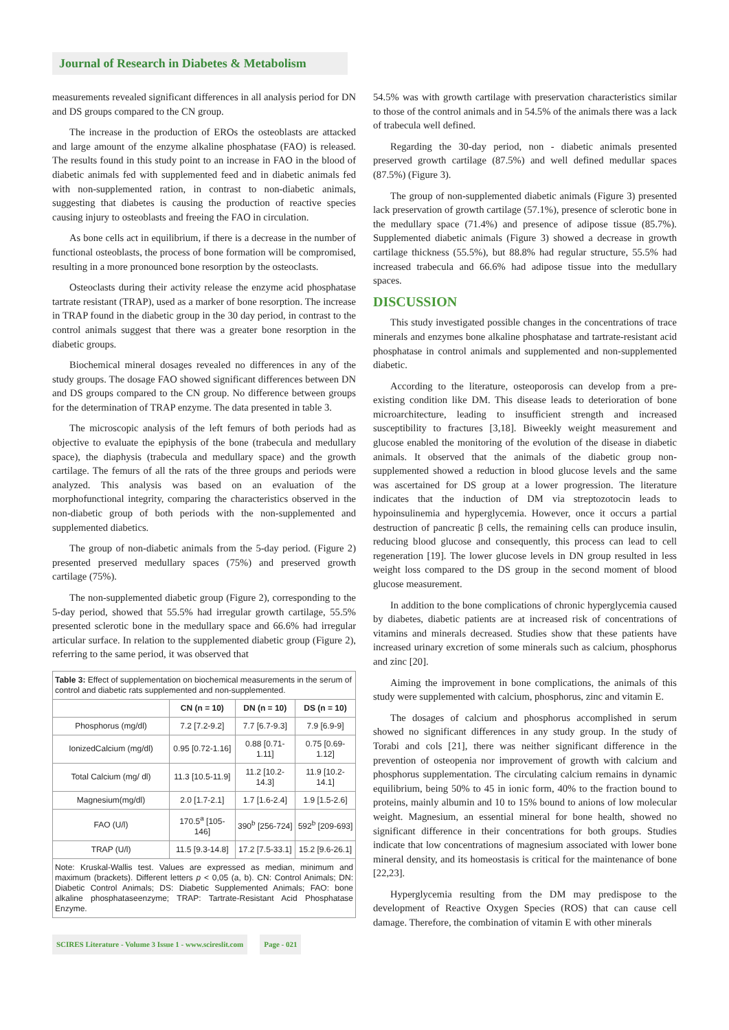Journal of Research in Diabetes & Metabolism
measurements revealed significant differences in all analysis period for DN and DS groups compared to the CN group.
The increase in the production of EROs the osteoblasts are attacked and large amount of the enzyme alkaline phosphatase (FAO) is released. The results found in this study point to an increase in FAO in the blood of diabetic animals fed with supplemented feed and in diabetic animals fed with non-supplemented ration, in contrast to non-diabetic animals, suggesting that diabetes is causing the production of reactive species causing injury to osteoblasts and freeing the FAO in circulation.
As bone cells act in equilibrium, if there is a decrease in the number of functional osteoblasts, the process of bone formation will be compromised, resulting in a more pronounced bone resorption by the osteoclasts.
Osteoclasts during their activity release the enzyme acid phosphatase tartrate resistant (TRAP), used as a marker of bone resorption. The increase in TRAP found in the diabetic group in the 30 day period, in contrast to the control animals suggest that there was a greater bone resorption in the diabetic groups.
Biochemical mineral dosages revealed no differences in any of the study groups. The dosage FAO showed significant differences between DN and DS groups compared to the CN group. No difference between groups for the determination of TRAP enzyme. The data presented in table 3.
The microscopic analysis of the left femurs of both periods had as objective to evaluate the epiphysis of the bone (trabecula and medullary space), the diaphysis (trabecula and medullary space) and the growth cartilage. The femurs of all the rats of the three groups and periods were analyzed. This analysis was based on an evaluation of the morphofunctional integrity, comparing the characteristics observed in the non-diabetic group of both periods with the non-supplemented and supplemented diabetics.
The group of non-diabetic animals from the 5-day period. (Figure 2) presented preserved medullary spaces (75%) and preserved growth cartilage (75%).
The non-supplemented diabetic group (Figure 2), corresponding to the 5-day period, showed that 55.5% had irregular growth cartilage, 55.5% presented sclerotic bone in the medullary space and 66.6% had irregular articular surface. In relation to the supplemented diabetic group (Figure 2), referring to the same period, it was observed that
| Table 3: Effect of supplementation on biochemical measurements in the serum of control and diabetic rats supplemented and non-supplemented. | | | |
| | CN (n = 10) | DN (n = 10) | DS (n = 10) |
| Phosphorus (mg/dl) | 7.2 [7.2-9.2] | 7.7 [6.7-9.3] | 7.9 [6.9-9] |
| IonizedCalcium (mg/dl) | 0.95 [0.72-1.16] | 0.88 [0.71-1.11] | 0.75 [0.69-1.12] |
| Total Calcium (mg/ dl) | 11.3 [10.5-11.9] | 11.2 [10.2-14.3] | 11.9 [10.2-14.1] |
| Magnesium(mg/dl) | 2.0 [1.7-2.1] | 1.7 [1.6-2.4] | 1.9 [1.5-2.6] |
| FAO (U/l) | 170.5<sup>a</sup> [105-146] | 390<sup>b</sup> [256-724] | 592<sup>b</sup> [209-693] |
| TRAP (U/l) | 11.5 [9.3-14.8] | 17.2 [7.5-33.1] | 15.2 [9.6-26.1] |
| Note: Kruskal-Wallis test. Values are expressed as median, minimum and maximum (brackets). Different letters p < 0,05 (a, b). CN: Control Animals; DN: Diabetic Control Animals; DS: Diabetic Supplemented Animals; FAO: bone alkaline phosphataseenzyme; TRAP: Tartrate-Resistant Acid Phosphatase Enzyme. | | | |
SCIRES Literature - Volume 3 Issue 1 - www.scireslit.com Page - 021
54.5% was with growth cartilage with preservation characteristics similar to those of the control animals and in 54.5% of the animals there was a lack of trabecula well defined.
Regarding the 30-day period, non - diabetic animals presented preserved growth cartilage (87.5%) and well defined medullar spaces (87.5%) (Figure 3).
The group of non-supplemented diabetic animals (Figure 3) presented lack preservation of growth cartilage (57.1%), presence of sclerotic bone in the medullary space (71.4%) and presence of adipose tissue (85.7%). Supplemented diabetic animals (Figure 3) showed a decrease in growth cartilage thickness (55.5%), but 88.8% had regular structure, 55.5% had increased trabecula and 66.6% had adipose tissue into the medullary spaces.
DISCUSSION
This study investigated possible changes in the concentrations of trace minerals and enzymes bone alkaline phosphatase and tartrate-resistant acid phosphatase in control animals and supplemented and non-supplemented diabetic.
According to the literature, osteoporosis can develop from a pre-existing condition like DM. This disease leads to deterioration of bone microarchitecture, leading to insufficient strength and increased susceptibility to fractures [3,18]. Biweekly weight measurement and glucose enabled the monitoring of the evolution of the disease in diabetic animals. It observed that the animals of the diabetic group non-supplemented showed a reduction in blood glucose levels and the same was ascertained for DS group at a lower progression. The literature indicates that the induction of DM via streptozotocin leads to hypoinsulinemia and hyperglycemia. However, once it occurs a partial destruction of pancreatic β cells, the remaining cells can produce insulin, reducing blood glucose and consequently, this process can lead to cell regeneration [19]. The lower glucose levels in DN group resulted in less weight loss compared to the DS group in the second moment of blood glucose measurement.
In addition to the bone complications of chronic hyperglycemia caused by diabetes, diabetic patients are at increased risk of concentrations of vitamins and minerals decreased. Studies show that these patients have increased urinary excretion of some minerals such as calcium, phosphorus and zinc [20].
Aiming the improvement in bone complications, the animals of this study were supplemented with calcium, phosphorus, zinc and vitamin E.
The dosages of calcium and phosphorus accomplished in serum showed no significant differences in any study group. In the study of Torabi and cols [21], there was neither significant difference in the prevention of osteopenia nor improvement of growth with calcium and phosphorus supplementation. The circulating calcium remains in dynamic equilibrium, being 50% to 45 in ionic form, 40% to the fraction bound to proteins, mainly albumin and 10 to 15% bound to anions of low molecular weight. Magnesium, an essential mineral for bone health, showed no significant difference in their concentrations for both groups. Studies indicate that low concentrations of magnesium associated with lower bone mineral density, and its homeostasis is critical for the maintenance of bone [22,23].
Hyperglycemia resulting from the DM may predispose to the development of Reactive Oxygen Species (ROS) that can cause cell damage. Therefore, the combination of vitamin E with other minerals